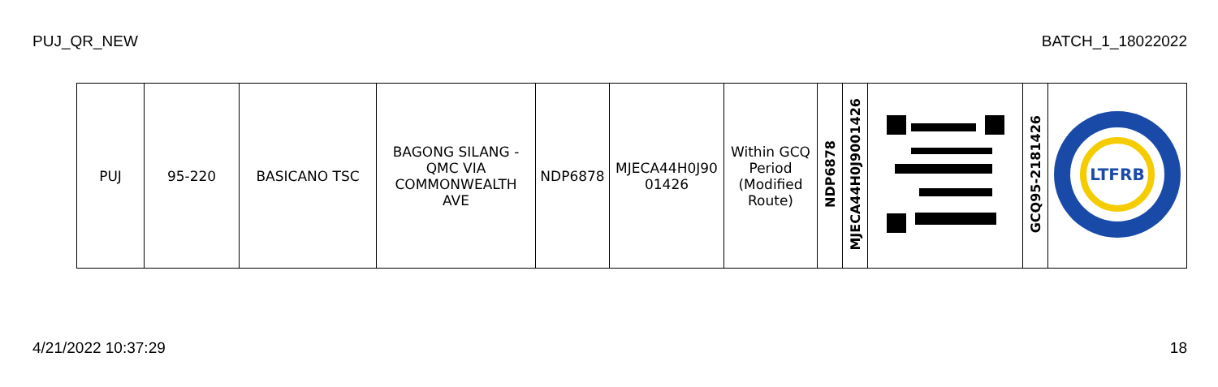PUJ_QR_NEW BATCH_1_18022022
| PUJ | 95-220 | BASICANO TSC | BAGONG SILANG - QMC VIA COMMONWEALTH AVE | NDP6878 | MJECA44H0J90 01426 | Within GCQ Period (Modified Route) | NDP6878 | MJECA44H0J9001426 | | GCQ95-2181426 | LTFRB |
4/21/2022 10:37:29 18